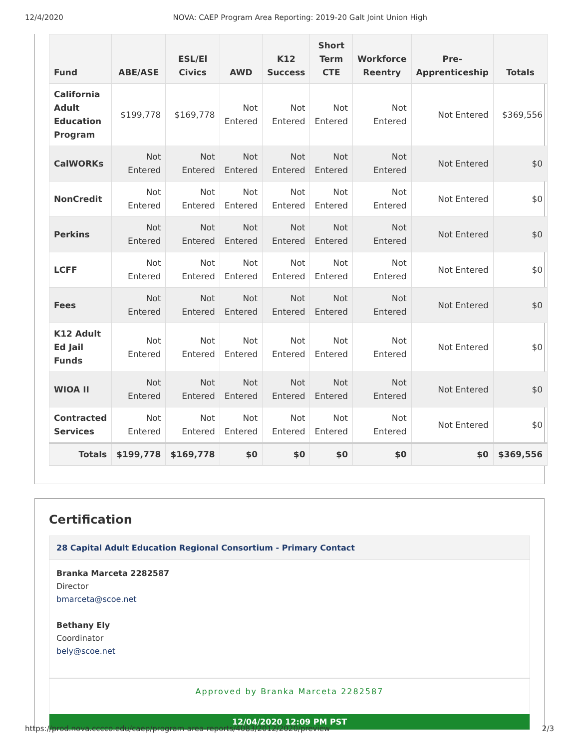12/4/2020 NOVA: CAEP Program Area Reporting: 2019-20 Galt Joint Union High
| Fund | ABE/ASE | ESL/El Civics | AWD | K12 Success | Short Term CTE | Workforce Reentry | Pre-Apprenticeship | Totals |
| --- | --- | --- | --- | --- | --- | --- | --- | --- |
| California Adult Education Program | $199,778 | $169,778 | Not Entered | Not Entered | Not Entered | Not Entered | Not Entered | $369,556 |
| CalWORKs | Not Entered | Not Entered | Not Entered | Not Entered | Not Entered | Not Entered | Not Entered | $0 |
| NonCredit | Not Entered | Not Entered | Not Entered | Not Entered | Not Entered | Not Entered | Not Entered | $0 |
| Perkins | Not Entered | Not Entered | Not Entered | Not Entered | Not Entered | Not Entered | Not Entered | $0 |
| LCFF | Not Entered | Not Entered | Not Entered | Not Entered | Not Entered | Not Entered | Not Entered | $0 |
| Fees | Not Entered | Not Entered | Not Entered | Not Entered | Not Entered | Not Entered | Not Entered | $0 |
| K12 Adult Ed Jail Funds | Not Entered | Not Entered | Not Entered | Not Entered | Not Entered | Not Entered | Not Entered | $0 |
| WIOA II | Not Entered | Not Entered | Not Entered | Not Entered | Not Entered | Not Entered | Not Entered | $0 |
| Contracted Services | Not Entered | Not Entered | Not Entered | Not Entered | Not Entered | Not Entered | Not Entered | $0 |
| Totals | $199,778 | $169,778 | $0 | $0 | $0 | $0 | $0 | $369,556 |
Certification
28 Capital Adult Education Regional Consortium - Primary Contact
Branka Marceta 2282587
Director
bmarceta@scoe.net
Bethany Ely
Coordinator
bely@scoe.net
Approved by Branka Marceta 2282587
12/04/2020 12:09 PM PST
https://prod.nova.cccco.edu/caep/program-area-reports/4083/2012/2020/preview 2/3